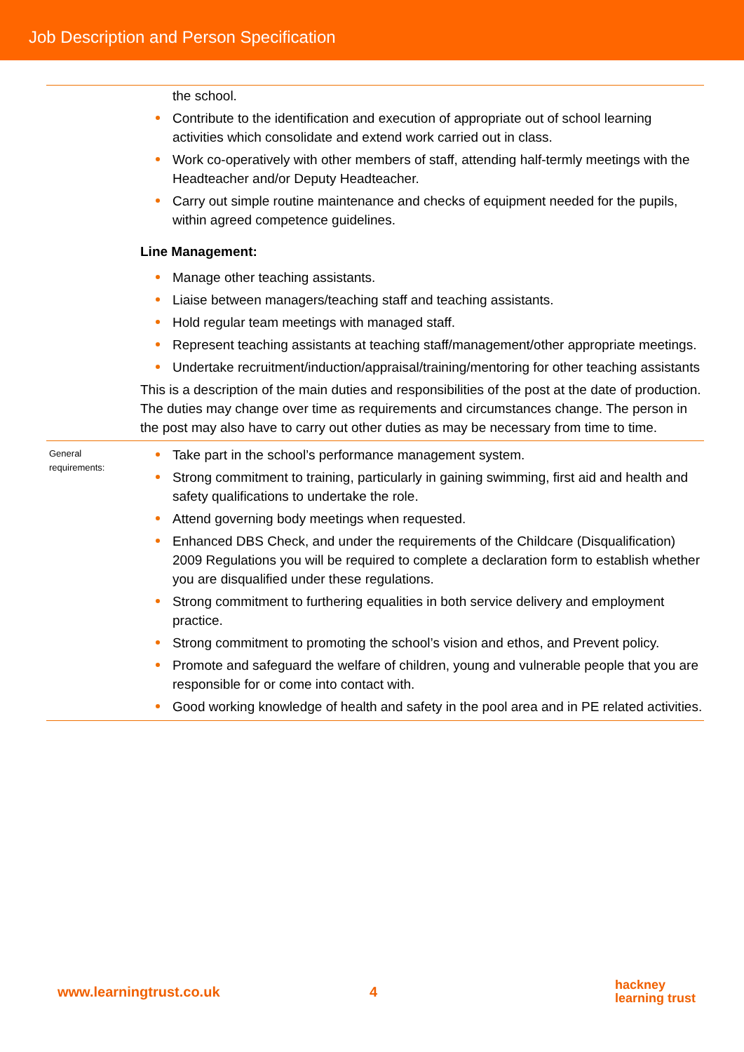Job Description and Person Specification
| | the school. Contribute to the identification and execution of appropriate out of school learning activities which consolidate and extend work carried out in class. Work co-operatively with other members of staff, attending half-termly meetings with the Headteacher and/or Deputy Headteacher. Carry out simple routine maintenance and checks of equipment needed for the pupils, within agreed competence guidelines. Line Management: Manage other teaching assistants. Liaise between managers/teaching staff and teaching assistants. Hold regular team meetings with managed staff. Represent teaching assistants at teaching staff/management/other appropriate meetings. Undertake recruitment/induction/appraisal/training/mentoring for other teaching assistants This is a description of the main duties and responsibilities of the post at the date of production. The duties may change over time as requirements and circumstances change. The person in the post may also have to carry out other duties as may be necessary from time to time. |
| General requirements: | Take part in the school’s performance management system. Strong commitment to training, particularly in gaining swimming, first aid and health and safety qualifications to undertake the role. Attend governing body meetings when requested. Enhanced DBS Check, and under the requirements of the Childcare (Disqualification) 2009 Regulations you will be required to complete a declaration form to establish whether you are disqualified under these regulations. Strong commitment to furthering equalities in both service delivery and employment practice. Strong commitment to promoting the school’s vision and ethos, and Prevent policy. Promote and safeguard the welfare of children, young and vulnerable people that you are responsible for or come into contact with. Good working knowledge of health and safety in the pool area and in PE related activities. |
www.learningtrust.co.uk 4 hackney
learning trust